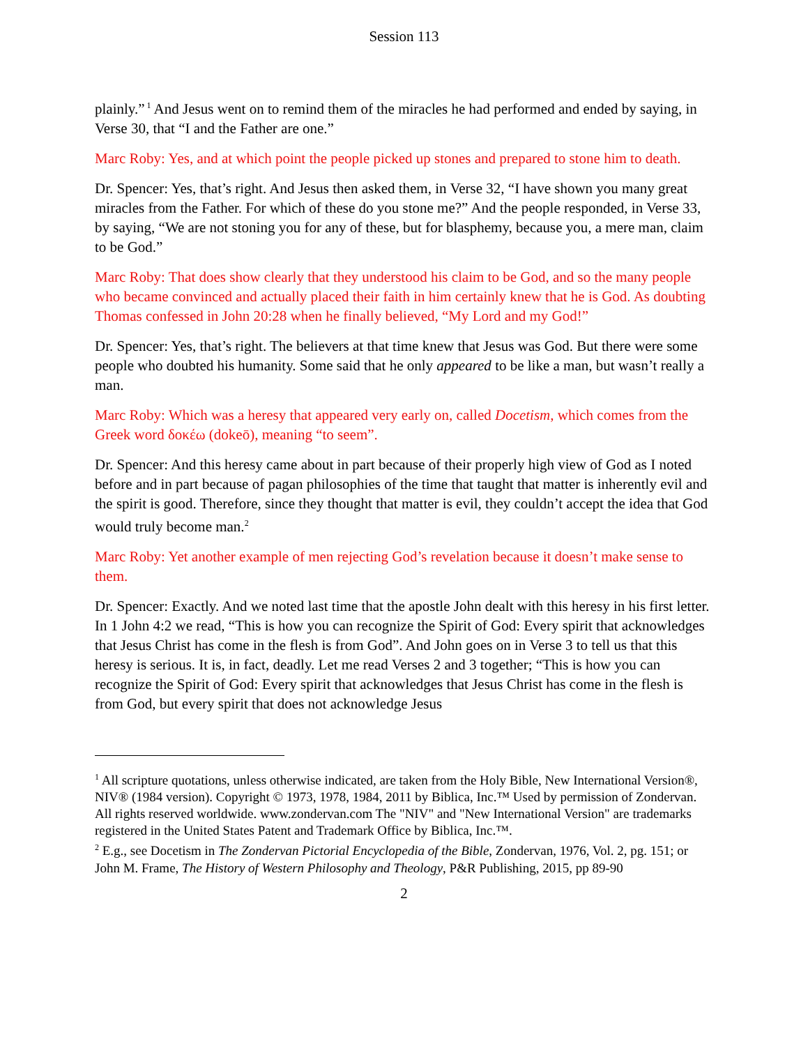Session 113
plainly.”<sup>1</sup> And Jesus went on to remind them of the miracles he had performed and ended by saying, in Verse 30, that “I and the Father are one.”
Marc Roby: Yes, and at which point the people picked up stones and prepared to stone him to death.
Dr. Spencer: Yes, that’s right. And Jesus then asked them, in Verse 32, “I have shown you many great miracles from the Father. For which of these do you stone me?” And the people responded, in Verse 33, by saying, “We are not stoning you for any of these, but for blasphemy, because you, a mere man, claim to be God.”
Marc Roby: That does show clearly that they understood his claim to be God, and so the many people who became convinced and actually placed their faith in him certainly knew that he is God. As doubting Thomas confessed in John 20:28 when he finally believed, “My Lord and my God!”
Dr. Spencer: Yes, that’s right. The believers at that time knew that Jesus was God. But there were some people who doubted his humanity. Some said that he only appeared to be like a man, but wasn’t really a man.
Marc Roby: Which was a heresy that appeared very early on, called Docetism, which comes from the Greek word δοκέω (dokeō), meaning “to seem”.
Dr. Spencer: And this heresy came about in part because of their properly high view of God as I noted before and in part because of pagan philosophies of the time that taught that matter is inherently evil and the spirit is good. Therefore, since they thought that matter is evil, they couldn’t accept the idea that God would truly become man.<sup>2</sup>
Marc Roby: Yet another example of men rejecting God’s revelation because it doesn’t make sense to them.
Dr. Spencer: Exactly. And we noted last time that the apostle John dealt with this heresy in his first letter. In 1 John 4:2 we read, “This is how you can recognize the Spirit of God: Every spirit that acknowledges that Jesus Christ has come in the flesh is from God”. And John goes on in Verse 3 to tell us that this heresy is serious. It is, in fact, deadly. Let me read Verses 2 and 3 together; “This is how you can recognize the Spirit of God: Every spirit that acknowledges that Jesus Christ has come in the flesh is from God, but every spirit that does not acknowledge Jesus
<sup>1</sup> All scripture quotations, unless otherwise indicated, are taken from the Holy Bible, New International Version®, NIV® (1984 version). Copyright © 1973, 1978, 1984, 2011 by Biblica, Inc.™ Used by permission of Zondervan. All rights reserved worldwide. www.zondervan.com The "NIV" and "New International Version" are trademarks registered in the United States Patent and Trademark Office by Biblica, Inc.™.
<sup>2</sup> E.g., see Docetism in The Zondervan Pictorial Encyclopedia of the Bible, Zondervan, 1976, Vol. 2, pg. 151; or John M. Frame, The History of Western Philosophy and Theology, P&R Publishing, 2015, pp 89-90
2